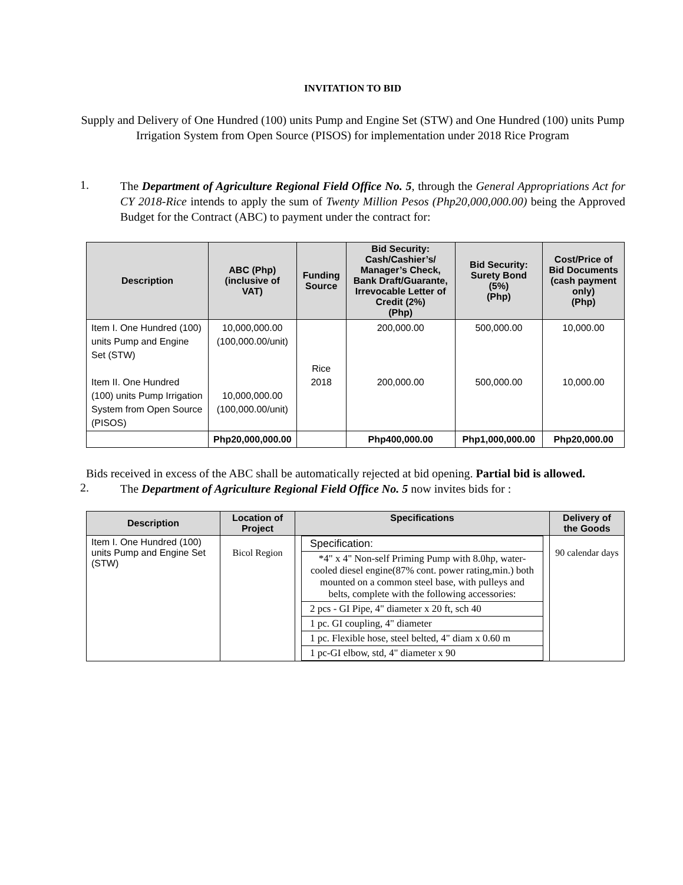INVITATION TO BID
Supply and Delivery of One Hundred (100) units Pump and Engine Set (STW) and One Hundred (100) units Pump Irrigation System from Open Source (PISOS) for implementation under 2018 Rice Program
1.
The Department of Agriculture Regional Field Office No. 5, through the General Appropriations Act for CY 2018-Rice intends to apply the sum of Twenty Million Pesos (Php20,000,000.00) being the Approved Budget for the Contract (ABC) to payment under the contract for:
| Description | ABC (Php) (inclusive of VAT) | Funding Source | Bid Security: Cash/Cashier’s/ Manager’s Check, Bank Draft/Guarante, Irrevocable Letter of Credit (2%) (Php) | Bid Security: Surety Bond (5%) (Php) | Cost/Price of Bid Documents (cash payment only) (Php) |
| --- | --- | --- | --- | --- | --- |
| Item I. One Hundred (100) units Pump and Engine Set (STW) Item II. One Hundred (100) units Pump Irrigation System from Open Source (PISOS) | 10,000,000.00 (100,000.00/unit) 10,000,000.00 (100,000.00/unit) | Rice 2018 | 200,000.00 200,000.00 | 500,000.00 500,000.00 | 10,000.00 10,000.00 |
| | Php20,000,000.00 | | Php400,000.00 | Php1,000,000.00 | Php20,000.00 |
Bids received in excess of the ABC shall be automatically rejected at bid opening. Partial bid is allowed.
2.
The Department of Agriculture Regional Field Office No. 5 now invites bids for :
| Description | Location of Project | Specifications | Delivery of the Goods |
| --- | --- | --- | --- |
| Item I. One Hundred (100) units Pump and Engine Set (STW) | Bicol Region | / Specification: / / *4" x 4" Non-self Priming Pump with 8.0hp, water-cooled diesel engine(87% cont. power rating,min.) both mounted on a common steel base, with pulleys and belts, complete with the following accessories: / / 2 pcs - GI Pipe, 4" diameter x 20 ft, sch 40 / / 1 pc. GI coupling, 4" diameter / / 1 pc. Flexible hose, steel belted, 4" diam x 0.60 m / / 1 pc-GI elbow, std, 4" diameter x 90 / | 90 calendar days |